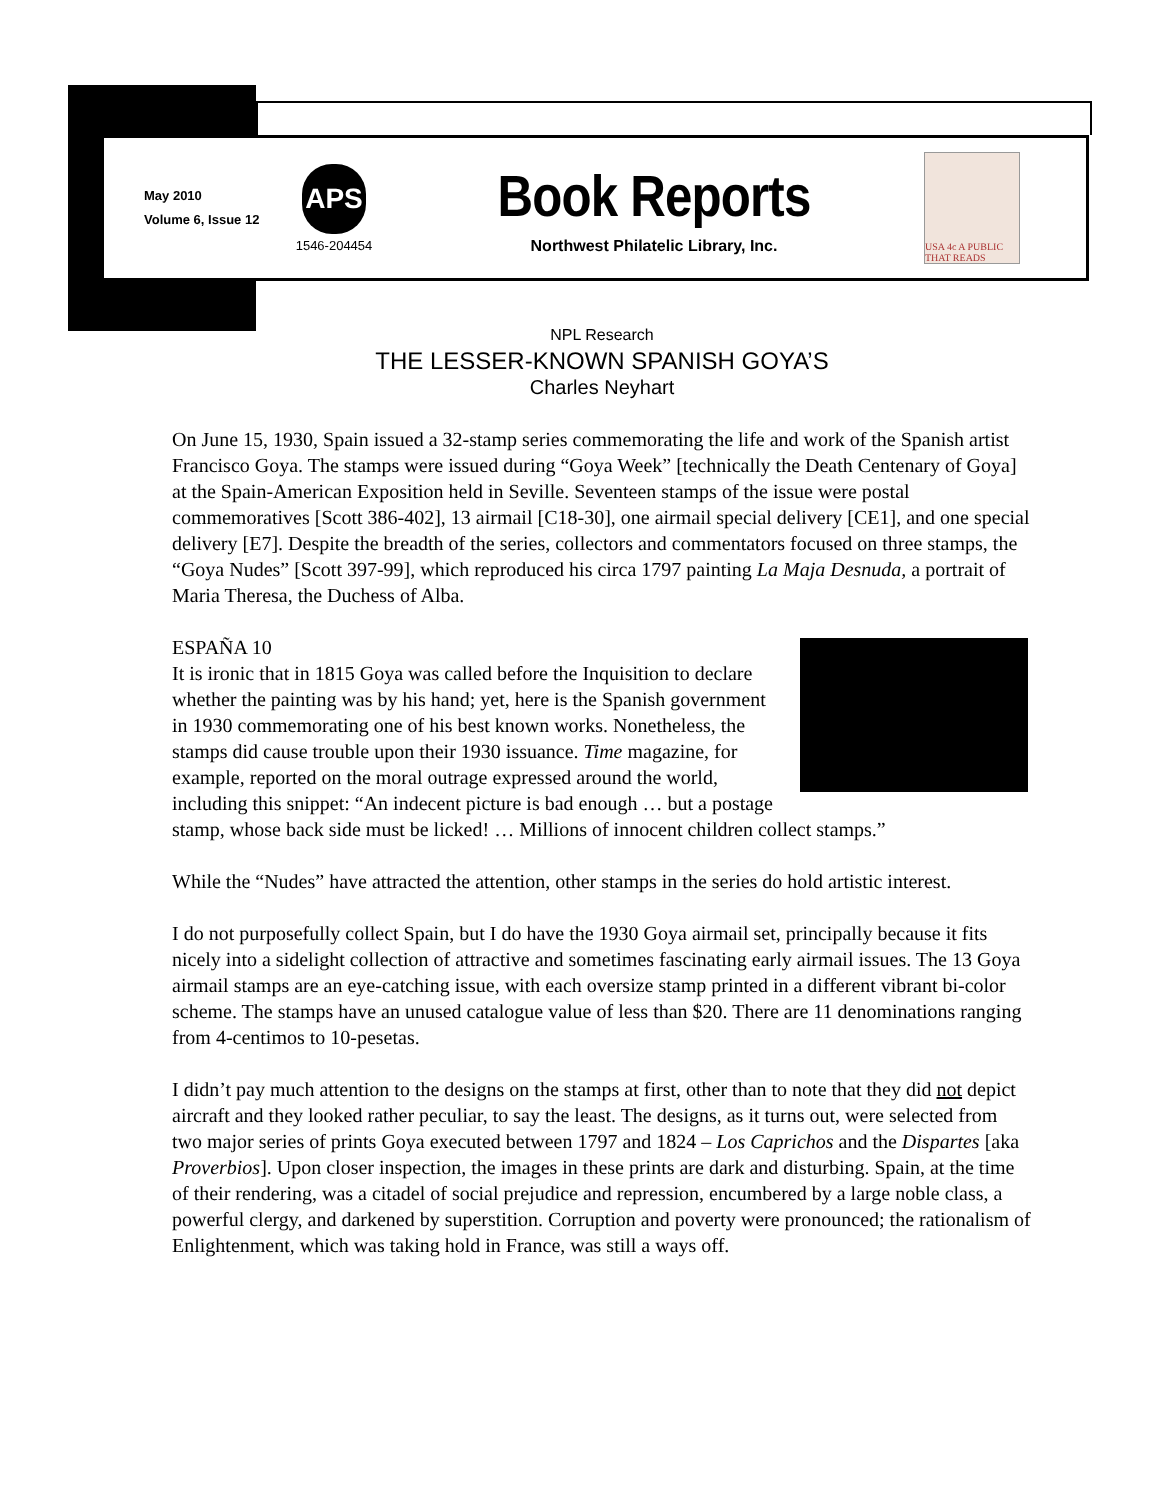May 2010
Volume 6, Issue 12
APS
1546-204454
Book Reports
Northwest Philatelic Library, Inc.
USA 4c A PUBLIC THAT READS
NPL Research
THE LESSER-KNOWN SPANISH GOYA’S
Charles Neyhart
On June 15, 1930, Spain issued a 32-stamp series commemorating the life and work of the Spanish artist Francisco Goya. The stamps were issued during “Goya Week” [technically the Death Centenary of Goya] at the Spain-American Exposition held in Seville. Seventeen stamps of the issue were postal commemoratives [Scott 386-402], 13 airmail [C18-30], one airmail special delivery [CE1], and one special delivery [E7]. Despite the breadth of the series, collectors and commentators focused on three stamps, the “Goya Nudes” [Scott 397-99], which reproduced his circa 1797 painting La Maja Desnuda, a portrait of Maria Theresa, the Duchess of Alba.
ESPAÑA 10
It is ironic that in 1815 Goya was called before the Inquisition to declare whether the painting was by his hand; yet, here is the Spanish government in 1930 commemorating one of his best known works. Nonetheless, the stamps did cause trouble upon their 1930 issuance. Time magazine, for example, reported on the moral outrage expressed around the world, including this snippet: “An indecent picture is bad enough … but a postage stamp, whose back side must be licked! … Millions of innocent children collect stamps.”
While the “Nudes” have attracted the attention, other stamps in the series do hold artistic interest.
I do not purposefully collect Spain, but I do have the 1930 Goya airmail set, principally because it fits nicely into a sidelight collection of attractive and sometimes fascinating early airmail issues. The 13 Goya airmail stamps are an eye-catching issue, with each oversize stamp printed in a different vibrant bi-color scheme. The stamps have an unused catalogue value of less than $20. There are 11 denominations ranging from 4-centimos to 10-pesetas.
I didn’t pay much attention to the designs on the stamps at first, other than to note that they did not depict aircraft and they looked rather peculiar, to say the least. The designs, as it turns out, were selected from two major series of prints Goya executed between 1797 and 1824 – Los Caprichos and the Dispartes [aka Proverbios]. Upon closer inspection, the images in these prints are dark and disturbing. Spain, at the time of their rendering, was a citadel of social prejudice and repression, encumbered by a large noble class, a powerful clergy, and darkened by superstition. Corruption and poverty were pronounced; the rationalism of Enlightenment, which was taking hold in France, was still a ways off.